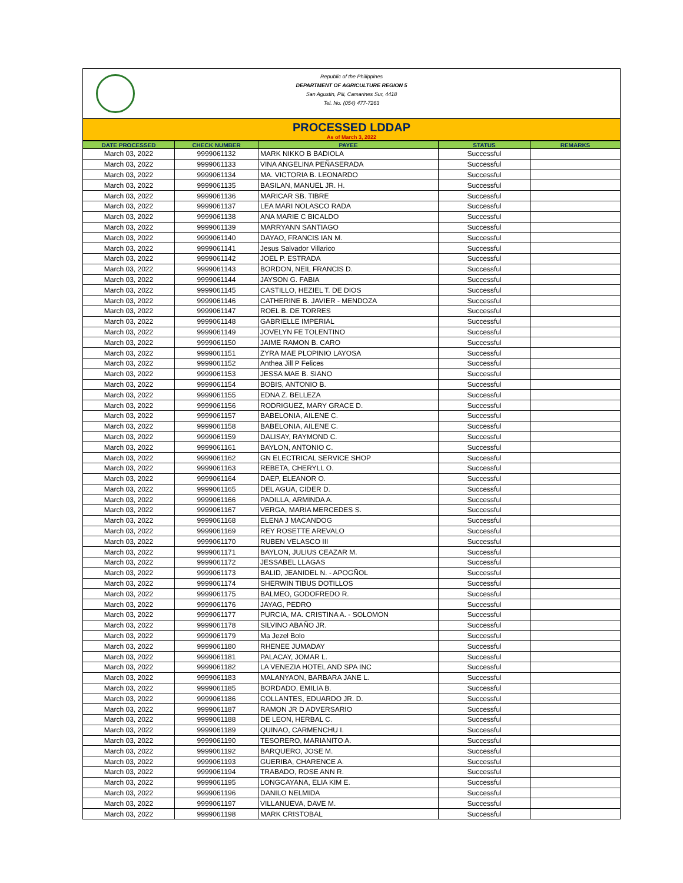Republic of the Philippines
DEPARTMENT OF AGRICULTURE REGION 5
San Agustin, Pili, Camarines Sur, 4418
Tel. No. (054) 477-7263
PROCESSED LDDAP
As of March 3, 2022
| DATE PROCESSED | CHECK NUMBER | PAYEE | STATUS | REMARKS |
| --- | --- | --- | --- | --- |
| March 03, 2022 | 9999061132 | MARK NIKKO B BADIOLA | Successful | |
| March 03, 2022 | 9999061133 | VINA ANGELINA PEÑASERADA | Successful | |
| March 03, 2022 | 9999061134 | MA. VICTORIA B. LEONARDO | Successful | |
| March 03, 2022 | 9999061135 | BASILAN, MANUEL JR. H. | Successful | |
| March 03, 2022 | 9999061136 | MARICAR SB. TIBRE | Successful | |
| March 03, 2022 | 9999061137 | LEA MARI NOLASCO RADA | Successful | |
| March 03, 2022 | 9999061138 | ANA MARIE C BICALDO | Successful | |
| March 03, 2022 | 9999061139 | MARRYANN SANTIAGO | Successful | |
| March 03, 2022 | 9999061140 | DAYAO, FRANCIS IAN M. | Successful | |
| March 03, 2022 | 9999061141 | Jesus Salvador Villarico | Successful | |
| March 03, 2022 | 9999061142 | JOEL P. ESTRADA | Successful | |
| March 03, 2022 | 9999061143 | BORDON, NEIL FRANCIS D. | Successful | |
| March 03, 2022 | 9999061144 | JAYSON G. FABIA | Successful | |
| March 03, 2022 | 9999061145 | CASTILLO, HEZIEL T. DE DIOS | Successful | |
| March 03, 2022 | 9999061146 | CATHERINE B. JAVIER - MENDOZA | Successful | |
| March 03, 2022 | 9999061147 | ROEL B. DE TORRES | Successful | |
| March 03, 2022 | 9999061148 | GABRIELLE IMPERIAL | Successful | |
| March 03, 2022 | 9999061149 | JOVELYN FE TOLENTINO | Successful | |
| March 03, 2022 | 9999061150 | JAIME RAMON B. CARO | Successful | |
| March 03, 2022 | 9999061151 | ZYRA MAE PLOPINIO LAYOSA | Successful | |
| March 03, 2022 | 9999061152 | Anthea Jill P Felices | Successful | |
| March 03, 2022 | 9999061153 | JESSA MAE B. SIANO | Successful | |
| March 03, 2022 | 9999061154 | BOBIS, ANTONIO B. | Successful | |
| March 03, 2022 | 9999061155 | EDNA Z. BELLEZA | Successful | |
| March 03, 2022 | 9999061156 | RODRIGUEZ, MARY GRACE D. | Successful | |
| March 03, 2022 | 9999061157 | BABELONIA, AILENE C. | Successful | |
| March 03, 2022 | 9999061158 | BABELONIA, AILENE C. | Successful | |
| March 03, 2022 | 9999061159 | DALISAY, RAYMOND C. | Successful | |
| March 03, 2022 | 9999061161 | BAYLON, ANTONIO C. | Successful | |
| March 03, 2022 | 9999061162 | GN ELECTRICAL SERVICE SHOP | Successful | |
| March 03, 2022 | 9999061163 | REBETA, CHERYLL O. | Successful | |
| March 03, 2022 | 9999061164 | DAEP, ELEANOR O. | Successful | |
| March 03, 2022 | 9999061165 | DEL AGUA, CIDER D. | Successful | |
| March 03, 2022 | 9999061166 | PADILLA, ARMINDA A. | Successful | |
| March 03, 2022 | 9999061167 | VERGA, MARIA MERCEDES S. | Successful | |
| March 03, 2022 | 9999061168 | ELENA J MACANDOG | Successful | |
| March 03, 2022 | 9999061169 | REY ROSETTE AREVALO | Successful | |
| March 03, 2022 | 9999061170 | RUBEN VELASCO III | Successful | |
| March 03, 2022 | 9999061171 | BAYLON, JULIUS CEAZAR M. | Successful | |
| March 03, 2022 | 9999061172 | JESSABEL LLAGAS | Successful | |
| March 03, 2022 | 9999061173 | BALID, JEANIDEL N. - APOGÑOL | Successful | |
| March 03, 2022 | 9999061174 | SHERWIN TIBUS DOTILLOS | Successful | |
| March 03, 2022 | 9999061175 | BALMEO, GODOFREDO R. | Successful | |
| March 03, 2022 | 9999061176 | JAYAG, PEDRO | Successful | |
| March 03, 2022 | 9999061177 | PURCIA, MA. CRISTINA A. - SOLOMON | Successful | |
| March 03, 2022 | 9999061178 | SILVINO ABAÑO JR. | Successful | |
| March 03, 2022 | 9999061179 | Ma Jezel Bolo | Successful | |
| March 03, 2022 | 9999061180 | RHENEE JUMADAY | Successful | |
| March 03, 2022 | 9999061181 | PALACAY, JOMAR L. | Successful | |
| March 03, 2022 | 9999061182 | LA VENEZIA HOTEL AND SPA INC | Successful | |
| March 03, 2022 | 9999061183 | MALANYAON, BARBARA JANE L. | Successful | |
| March 03, 2022 | 9999061185 | BORDADO, EMILIA B. | Successful | |
| March 03, 2022 | 9999061186 | COLLANTES, EDUARDO JR. D. | Successful | |
| March 03, 2022 | 9999061187 | RAMON JR D ADVERSARIO | Successful | |
| March 03, 2022 | 9999061188 | DE LEON, HERBAL C. | Successful | |
| March 03, 2022 | 9999061189 | QUINAO, CARMENCHU I. | Successful | |
| March 03, 2022 | 9999061190 | TESORERO, MARIANITO A. | Successful | |
| March 03, 2022 | 9999061192 | BARQUERO, JOSE M. | Successful | |
| March 03, 2022 | 9999061193 | GUERIBA, CHARENCE A. | Successful | |
| March 03, 2022 | 9999061194 | TRABADO, ROSE ANN R. | Successful | |
| March 03, 2022 | 9999061195 | LONGCAYANA, ELIA KIM E. | Successful | |
| March 03, 2022 | 9999061196 | DANILO NELMIDA | Successful | |
| March 03, 2022 | 9999061197 | VILLANUEVA, DAVE M. | Successful | |
| March 03, 2022 | 9999061198 | MARK CRISTOBAL | Successful | |